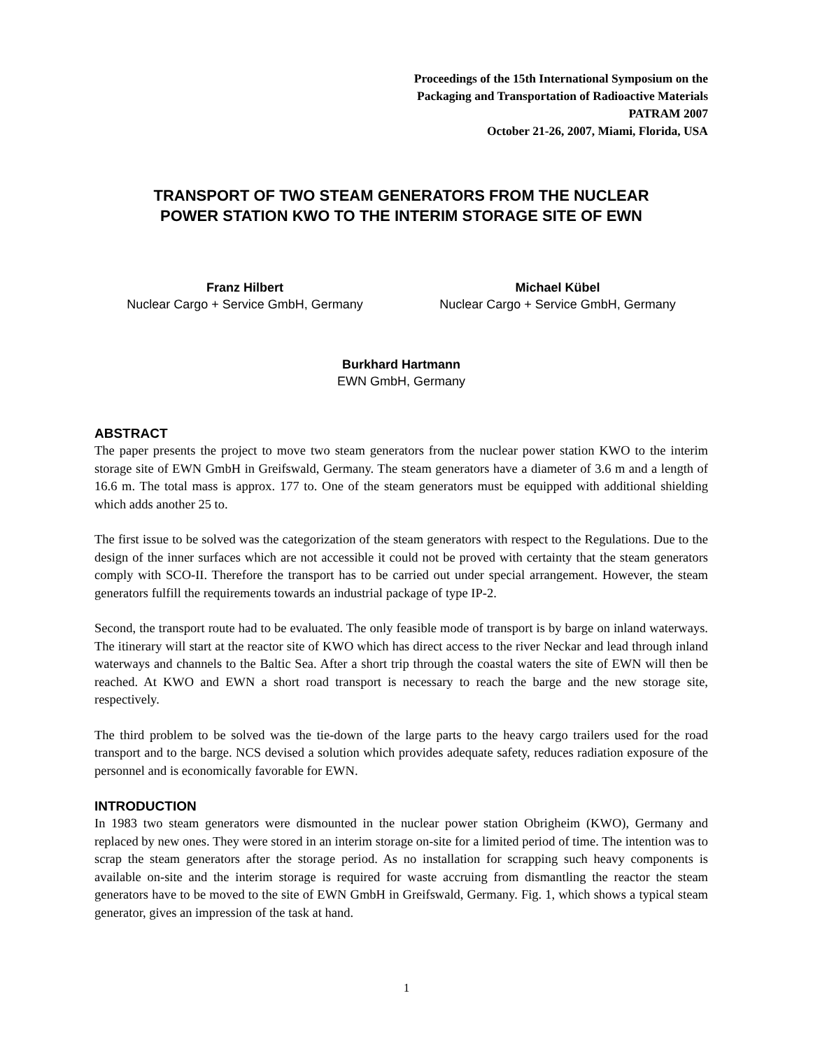Proceedings of the 15th International Symposium on the
Packaging and Transportation of Radioactive Materials
PATRAM 2007
October 21-26, 2007, Miami, Florida, USA
TRANSPORT OF TWO STEAM GENERATORS FROM THE NUCLEAR
POWER STATION KWO TO THE INTERIM STORAGE SITE OF EWN
Franz Hilbert
Nuclear Cargo + Service GmbH, Germany
Michael Kübel
Nuclear Cargo + Service GmbH, Germany
Burkhard Hartmann
EWN GmbH, Germany
ABSTRACT
The paper presents the project to move two steam generators from the nuclear power station KWO to the interim storage site of EWN GmbH in Greifswald, Germany. The steam generators have a diameter of 3.6 m and a length of 16.6 m. The total mass is approx. 177 to. One of the steam generators must be equipped with additional shielding which adds another 25 to.
The first issue to be solved was the categorization of the steam generators with respect to the Regulations. Due to the design of the inner surfaces which are not accessible it could not be proved with certainty that the steam generators comply with SCO-II. Therefore the transport has to be carried out under special arrangement. However, the steam generators fulfill the requirements towards an industrial package of type IP-2.
Second, the transport route had to be evaluated. The only feasible mode of transport is by barge on inland waterways. The itinerary will start at the reactor site of KWO which has direct access to the river Neckar and lead through inland waterways and channels to the Baltic Sea. After a short trip through the coastal waters the site of EWN will then be reached. At KWO and EWN a short road transport is necessary to reach the barge and the new storage site, respectively.
The third problem to be solved was the tie-down of the large parts to the heavy cargo trailers used for the road transport and to the barge. NCS devised a solution which provides adequate safety, reduces radiation exposure of the personnel and is economically favorable for EWN.
INTRODUCTION
In 1983 two steam generators were dismounted in the nuclear power station Obrigheim (KWO), Germany and replaced by new ones. They were stored in an interim storage on-site for a limited period of time. The intention was to scrap the steam generators after the storage period. As no installation for scrapping such heavy components is available on-site and the interim storage is required for waste accruing from dismantling the reactor the steam generators have to be moved to the site of EWN GmbH in Greifswald, Germany. Fig. 1, which shows a typical steam generator, gives an impression of the task at hand.
1